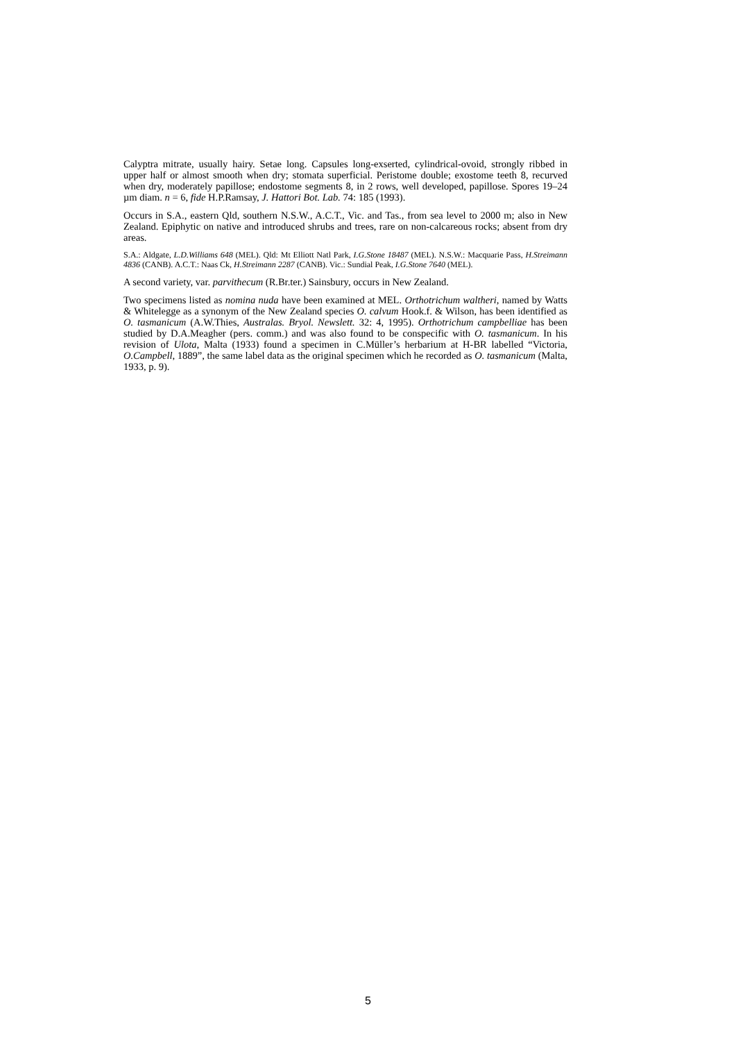Calyptra mitrate, usually hairy. Setae long. Capsules long-exserted, cylindrical-ovoid, strongly ribbed in upper half or almost smooth when dry; stomata superficial. Peristome double; exostome teeth 8, recurved when dry, moderately papillose; endostome segments 8, in 2 rows, well developed, papillose. Spores 19–24 µm diam. n = 6, fide H.P.Ramsay, J. Hattori Bot. Lab. 74: 185 (1993).
Occurs in S.A., eastern Qld, southern N.S.W., A.C.T., Vic. and Tas., from sea level to 2000 m; also in New Zealand. Epiphytic on native and introduced shrubs and trees, rare on non-calcareous rocks; absent from dry areas.
S.A.: Aldgate, L.D.Williams 648 (MEL). Qld: Mt Elliott Natl Park, I.G.Stone 18487 (MEL). N.S.W.: Macquarie Pass, H.Streimann 4836 (CANB). A.C.T.: Naas Ck, H.Streimann 2287 (CANB). Vic.: Sundial Peak, I.G.Stone 7640 (MEL).
A second variety, var. parvithecum (R.Br.ter.) Sainsbury, occurs in New Zealand.
Two specimens listed as nomina nuda have been examined at MEL. Orthotrichum waltheri, named by Watts & Whitelegge as a synonym of the New Zealand species O. calvum Hook.f. & Wilson, has been identified as O. tasmanicum (A.W.Thies, Australas. Bryol. Newslett. 32: 4, 1995). Orthotrichum campbelliae has been studied by D.A.Meagher (pers. comm.) and was also found to be conspecific with O. tasmanicum. In his revision of Ulota, Malta (1933) found a specimen in C.Müller’s herbarium at H-BR labelled “Victoria, O.Campbell, 1889”, the same label data as the original specimen which he recorded as O. tasmanicum (Malta, 1933, p. 9).
5